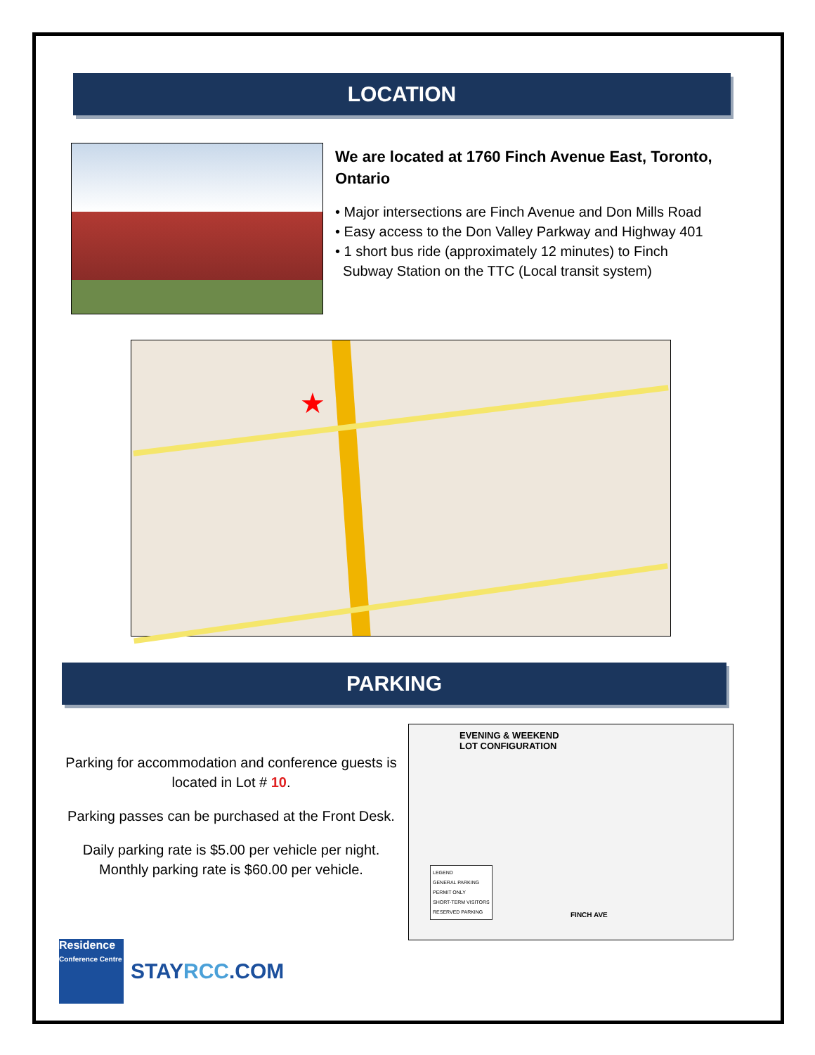LOCATION
We are located at 1760 Finch Avenue East, Toronto, Ontario
• Major intersections are Finch Avenue and Don Mills Road
• Easy access to the Don Valley Parkway and Highway 401
• 1 short bus ride (approximately 12 minutes) to Finch
Subway Station on the TTC (Local transit system)
★
PARKING
Parking for accommodation and conference guests is located in Lot # 10.
Parking passes can be purchased at the Front Desk.
Daily parking rate is $5.00 per vehicle per night.
Monthly parking rate is $60.00 per vehicle.
EVENING & WEEKEND
LOT CONFIGURATION
LEGEND
GENERAL PARKING
PERMIT ONLY
SHORT-TERM VISITORS
RESERVED PARKING
FINCH AVE
Residence
Conference Centre
STAYRCC.COM